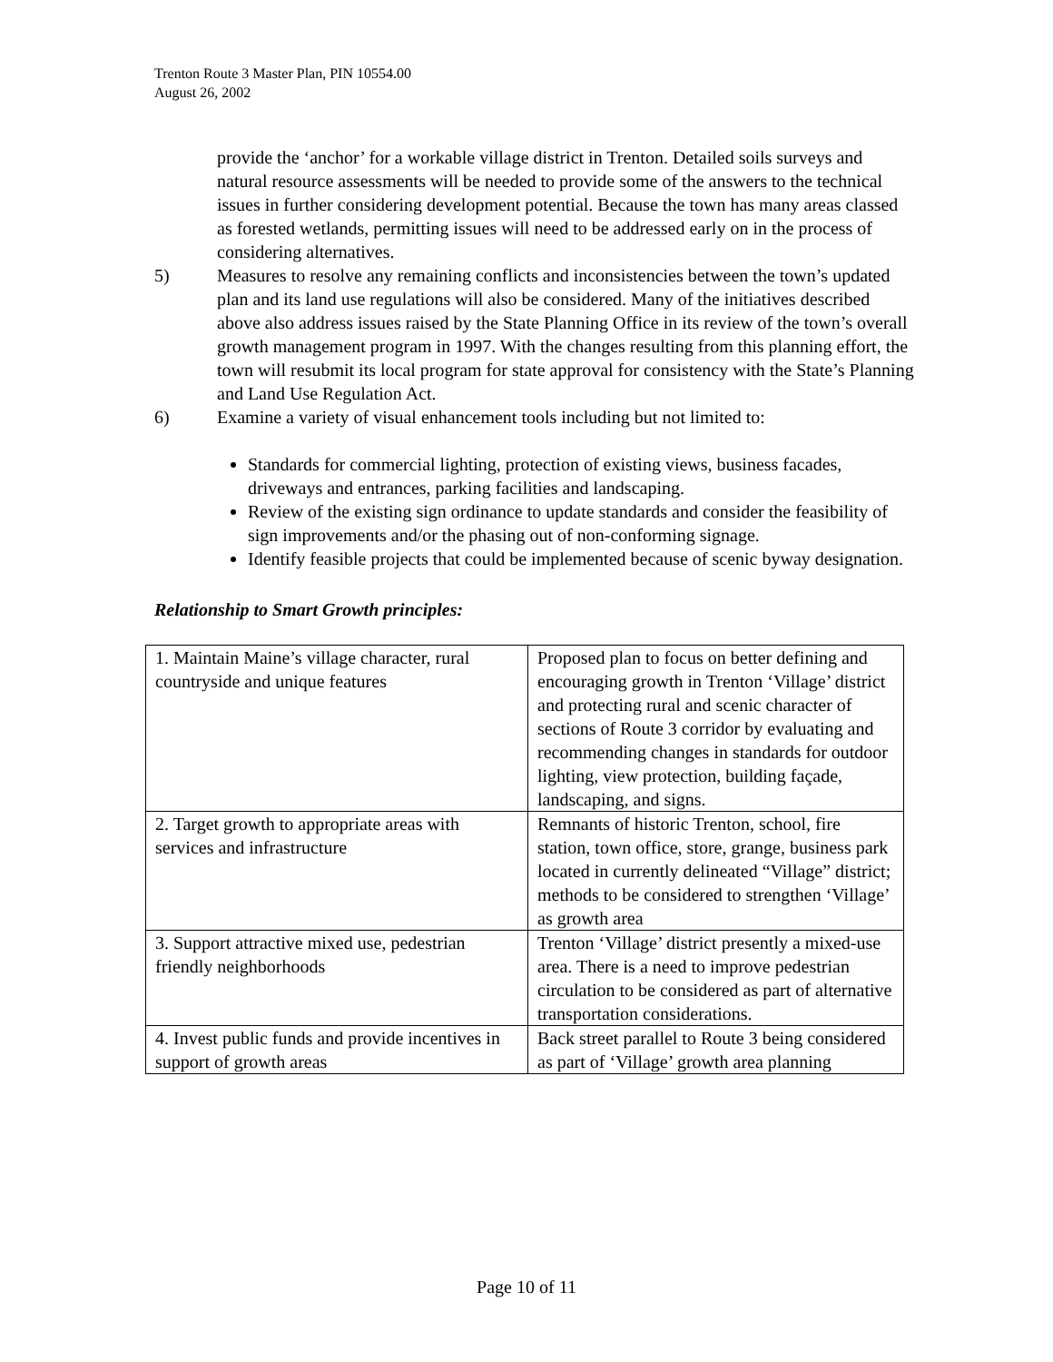Trenton Route 3 Master Plan, PIN 10554.00
August 26, 2002
provide the ‘anchor’ for a workable village district in Trenton. Detailed soils surveys and natural resource assessments will be needed to provide some of the answers to the technical issues in further considering development potential. Because the town has many areas classed as forested wetlands, permitting issues will need to be addressed early on in the process of considering alternatives.
5) Measures to resolve any remaining conflicts and inconsistencies between the town’s updated plan and its land use regulations will also be considered. Many of the initiatives described above also address issues raised by the State Planning Office in its review of the town’s overall growth management program in 1997. With the changes resulting from this planning effort, the town will resubmit its local program for state approval for consistency with the State’s Planning and Land Use Regulation Act.
6) Examine a variety of visual enhancement tools including but not limited to:
Standards for commercial lighting, protection of existing views, business facades, driveways and entrances, parking facilities and landscaping.
Review of the existing sign ordinance to update standards and consider the feasibility of sign improvements and/or the phasing out of non-conforming signage.
Identify feasible projects that could be implemented because of scenic byway designation.
Relationship to Smart Growth principles:
| 1. Maintain Maine’s village character, rural countryside and unique features | Proposed plan to focus on better defining and encouraging growth in Trenton ‘Village’ district and protecting rural and scenic character of sections of Route 3 corridor by evaluating and recommending changes in standards for outdoor lighting, view protection, building façade, landscaping, and signs. |
| 2. Target growth to appropriate areas with services and infrastructure | Remnants of historic Trenton, school, fire station, town office, store, grange, business park located in currently delineated “Village” district; methods to be considered to strengthen ‘Village’ as growth area |
| 3. Support attractive mixed use, pedestrian friendly neighborhoods | Trenton ‘Village’ district presently a mixed-use area. There is a need to improve pedestrian circulation to be considered as part of alternative transportation considerations. |
| 4. Invest public funds and provide incentives in support of growth areas | Back street parallel to Route 3 being considered as part of ‘Village’ growth area planning |
Page 10 of 11